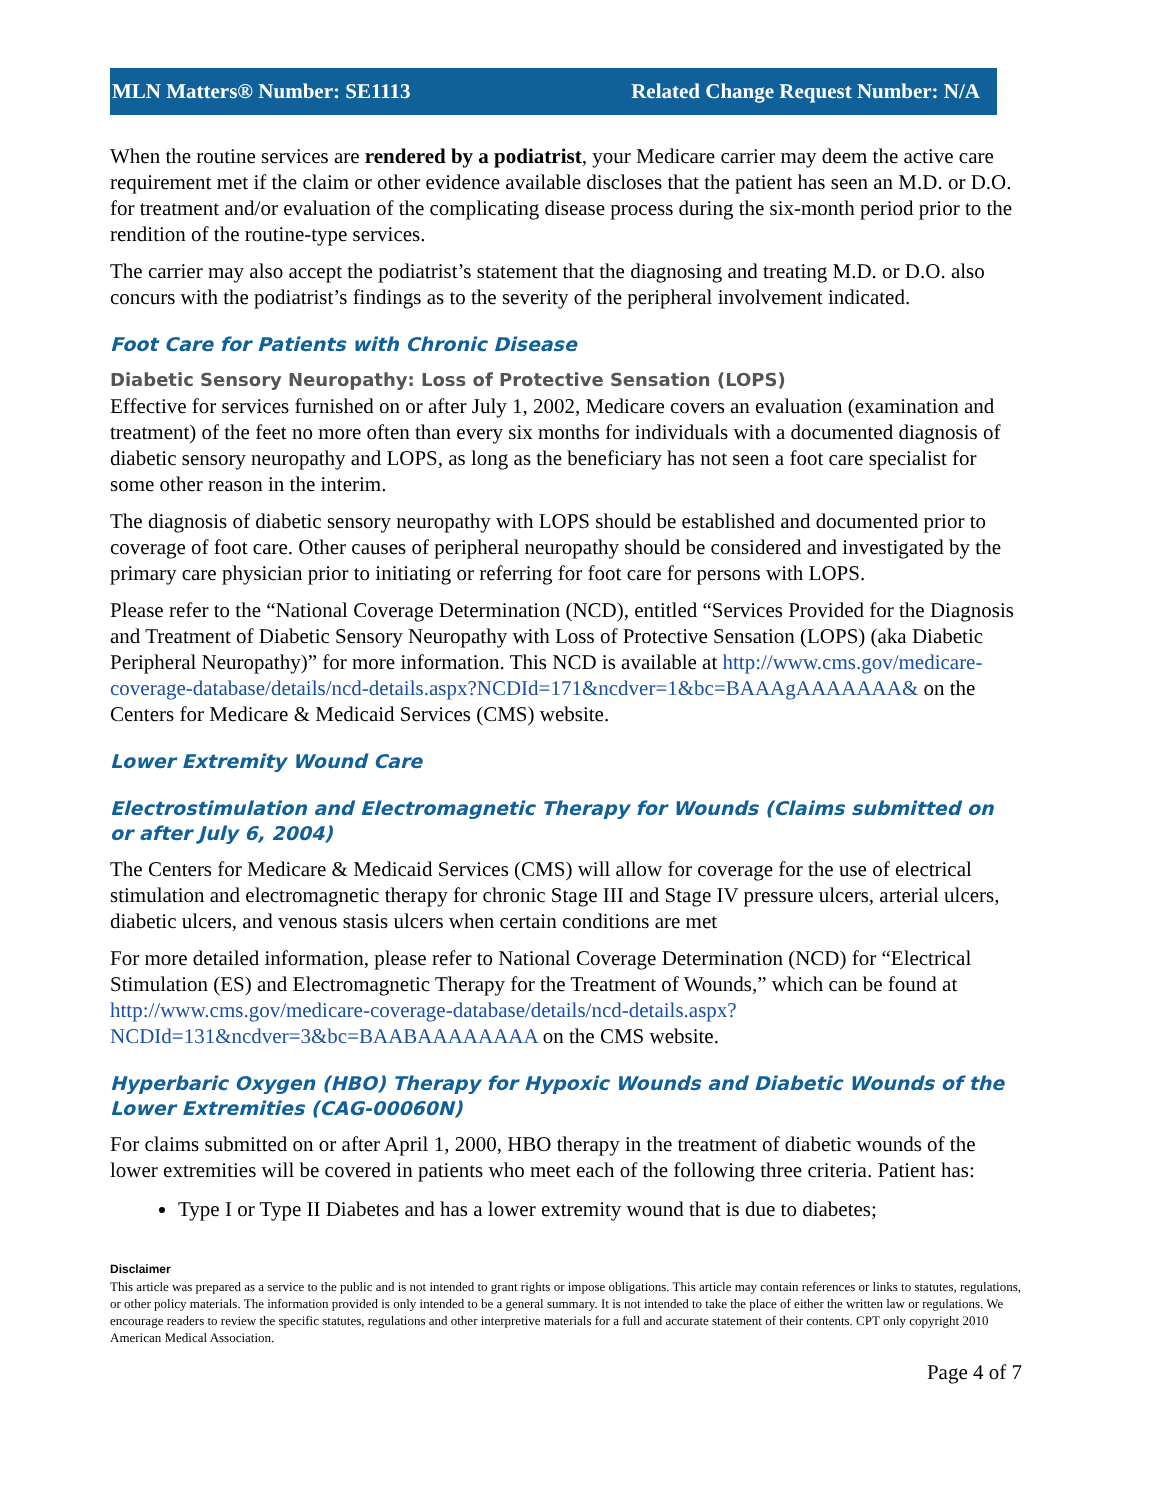MLN Matters® Number: SE1113 Related Change Request Number: N/A
When the routine services are rendered by a podiatrist, your Medicare carrier may deem the active care requirement met if the claim or other evidence available discloses that the patient has seen an M.D. or D.O. for treatment and/or evaluation of the complicating disease process during the six-month period prior to the rendition of the routine-type services.
The carrier may also accept the podiatrist’s statement that the diagnosing and treating M.D. or D.O. also concurs with the podiatrist’s findings as to the severity of the peripheral involvement indicated.
Foot Care for Patients with Chronic Disease
Diabetic Sensory Neuropathy: Loss of Protective Sensation (LOPS)
Effective for services furnished on or after July 1, 2002, Medicare covers an evaluation (examination and treatment) of the feet no more often than every six months for individuals with a documented diagnosis of diabetic sensory neuropathy and LOPS, as long as the beneficiary has not seen a foot care specialist for some other reason in the interim.
The diagnosis of diabetic sensory neuropathy with LOPS should be established and documented prior to coverage of foot care. Other causes of peripheral neuropathy should be considered and investigated by the primary care physician prior to initiating or referring for foot care for persons with LOPS.
Please refer to the “National Coverage Determination (NCD), entitled “Services Provided for the Diagnosis and Treatment of Diabetic Sensory Neuropathy with Loss of Protective Sensation (LOPS) (aka Diabetic Peripheral Neuropathy)” for more information. This NCD is available at http://www.cms.gov/medicare-coverage-database/details/ncd-details.aspx?NCDId=171&ncdver=1&bc=BAAAgAAAAAAA& on the Centers for Medicare & Medicaid Services (CMS) website.
Lower Extremity Wound Care
Electrostimulation and Electromagnetic Therapy for Wounds (Claims submitted on or after July 6, 2004)
The Centers for Medicare & Medicaid Services (CMS) will allow for coverage for the use of electrical stimulation and electromagnetic therapy for chronic Stage III and Stage IV pressure ulcers, arterial ulcers, diabetic ulcers, and venous stasis ulcers when certain conditions are met
For more detailed information, please refer to National Coverage Determination (NCD) for “Electrical Stimulation (ES) and Electromagnetic Therapy for the Treatment of Wounds,” which can be found at http://www.cms.gov/medicare-coverage-database/details/ncd-details.aspx?NCDId=131&ncdver=3&bc=BAABAAAAAAAA on the CMS website.
Hyperbaric Oxygen (HBO) Therapy for Hypoxic Wounds and Diabetic Wounds of the Lower Extremities (CAG-00060N)
For claims submitted on or after April 1, 2000, HBO therapy in the treatment of diabetic wounds of the lower extremities will be covered in patients who meet each of the following three criteria. Patient has:
Type I or Type II Diabetes and has a lower extremity wound that is due to diabetes;
Disclaimer
This article was prepared as a service to the public and is not intended to grant rights or impose obligations. This article may contain references or links to statutes, regulations, or other policy materials. The information provided is only intended to be a general summary. It is not intended to take the place of either the written law or regulations. We encourage readers to review the specific statutes, regulations and other interpretive materials for a full and accurate statement of their contents. CPT only copyright 2010 American Medical Association.
Page 4 of 7